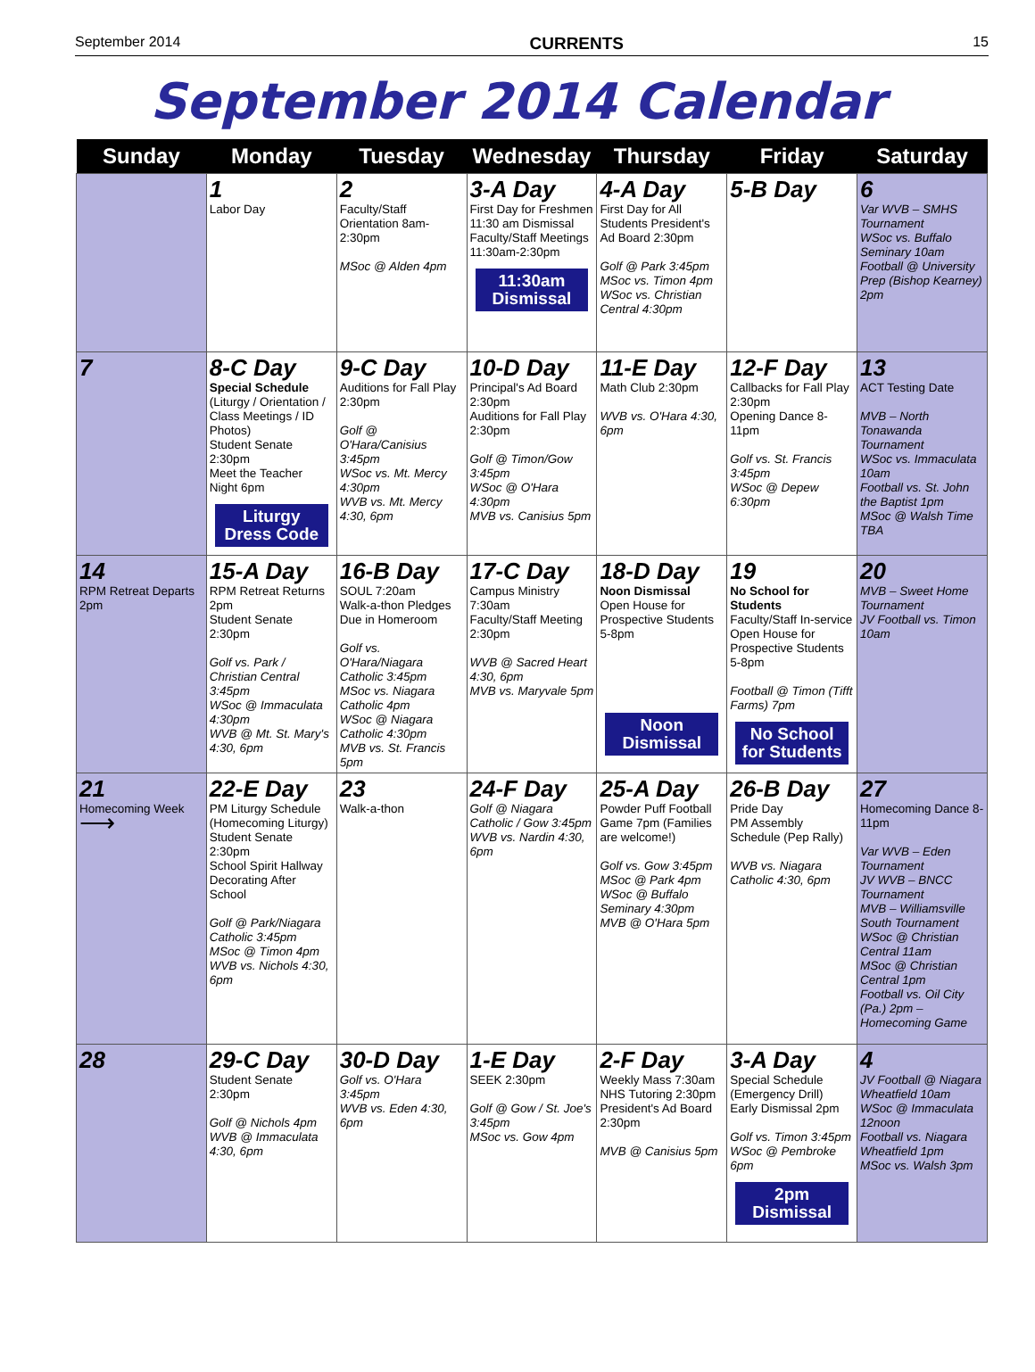September 2014 CURRENTS 15
September 2014 Calendar
| Sunday | Monday | Tuesday | Wednesday | Thursday | Friday | Saturday |
| --- | --- | --- | --- | --- | --- | --- |
| | 1 Labor Day | 2 Faculty/Staff Orientation 8am-2:30pm MSoc @ Alden 4pm | 3-A Day First Day for Freshmen 11:30 am Dismissal Faculty/Staff Meetings 11:30am-2:30pm 11:30am Dismissal | 4-A Day First Day for All Students President's Ad Board 2:30pm Golf @ Park 3:45pm MSoc vs. Timon 4pm WSoc vs. Christian Central 4:30pm | 5-B Day | 6 Var WVB – SMHS Tournament WSoc vs. Buffalo Seminary 10am Football @ University Prep (Bishop Kearney) 2pm |
| 7 | 8-C Day Special Schedule (Liturgy / Orientation / Class Meetings / ID Photos) Student Senate 2:30pm Meet the Teacher Night 6pm Liturgy Dress Code | 9-C Day Auditions for Fall Play 2:30pm Golf @ O'Hara/Canisius 3:45pm WSoc vs. Mt. Mercy 4:30pm WVB vs. Mt. Mercy 4:30, 6pm | 10-D Day Principal's Ad Board 2:30pm Auditions for Fall Play 2:30pm Golf @ Timon/Gow 3:45pm WSoc @ O'Hara 4:30pm MVB vs. Canisius 5pm | 11-E Day Math Club 2:30pm WVB vs. O'Hara 4:30, 6pm | 12-F Day Callbacks for Fall Play 2:30pm Opening Dance 8-11pm Golf vs. St. Francis 3:45pm WSoc @ Depew 6:30pm | 13 ACT Testing Date MVB – North Tonawanda Tournament WSoc vs. Immaculata 10am Football vs. St. John the Baptist 1pm MSoc @ Walsh Time TBA |
| 14 RPM Retreat Departs 2pm | 15-A Day RPM Retreat Returns 2pm Student Senate 2:30pm Golf vs. Park / Christian Central 3:45pm WSoc @ Immaculata 4:30pm WVB @ Mt. St. Mary's 4:30, 6pm | 16-B Day SOUL 7:20am Walk-a-thon Pledges Due in Homeroom Golf vs. O'Hara/Niagara Catholic 3:45pm MSoc vs. Niagara Catholic 4pm WSoc @ Niagara Catholic 4:30pm MVB vs. St. Francis 5pm | 17-C Day Campus Ministry 7:30am Faculty/Staff Meeting 2:30pm WVB @ Sacred Heart 4:30, 6pm MVB vs. Maryvale 5pm | 18-D Day Noon Dismissal Open House for Prospective Students 5-8pm Noon Dismissal | 19 No School for Students Faculty/Staff In-service Open House for Prospective Students 5-8pm Football @ Timon (Tifft Farms) 7pm No School for Students | 20 MVB – Sweet Home Tournament JV Football vs. Timon 10am |
| 21 Homecoming Week ⟶ | 22-E Day PM Liturgy Schedule (Homecoming Liturgy) Student Senate 2:30pm School Spirit Hallway Decorating After School Golf @ Park/Niagara Catholic 3:45pm MSoc @ Timon 4pm WVB vs. Nichols 4:30, 6pm | 23 Walk-a-thon | 24-F Day Golf @ Niagara Catholic / Gow 3:45pm WVB vs. Nardin 4:30, 6pm | 25-A Day Powder Puff Football Game 7pm (Families are welcome!) Golf vs. Gow 3:45pm MSoc @ Park 4pm WSoc @ Buffalo Seminary 4:30pm MVB @ O'Hara 5pm | 26-B Day Pride Day PM Assembly Schedule (Pep Rally) WVB vs. Niagara Catholic 4:30, 6pm | 27 Homecoming Dance 8-11pm Var WVB – Eden Tournament JV WVB – BNCC Tournament MVB – Williamsville South Tournament WSoc @ Christian Central 11am MSoc @ Christian Central 1pm Football vs. Oil City (Pa.) 2pm – Homecoming Game |
| 28 | 29-C Day Student Senate 2:30pm Golf @ Nichols 4pm WVB @ Immaculata 4:30, 6pm | 30-D Day Golf vs. O'Hara 3:45pm WVB vs. Eden 4:30, 6pm | 1-E Day SEEK 2:30pm Golf @ Gow / St. Joe's 3:45pm MSoc vs. Gow 4pm | 2-F Day Weekly Mass 7:30am NHS Tutoring 2:30pm President's Ad Board 2:30pm MVB @ Canisius 5pm | 3-A Day Special Schedule (Emergency Drill) Early Dismissal 2pm Golf vs. Timon 3:45pm WSoc @ Pembroke 6pm 2pm Dismissal | 4 JV Football @ Niagara Wheatfield 10am WSoc @ Immaculata 12noon Football vs. Niagara Wheatfield 1pm MSoc vs. Walsh 3pm |